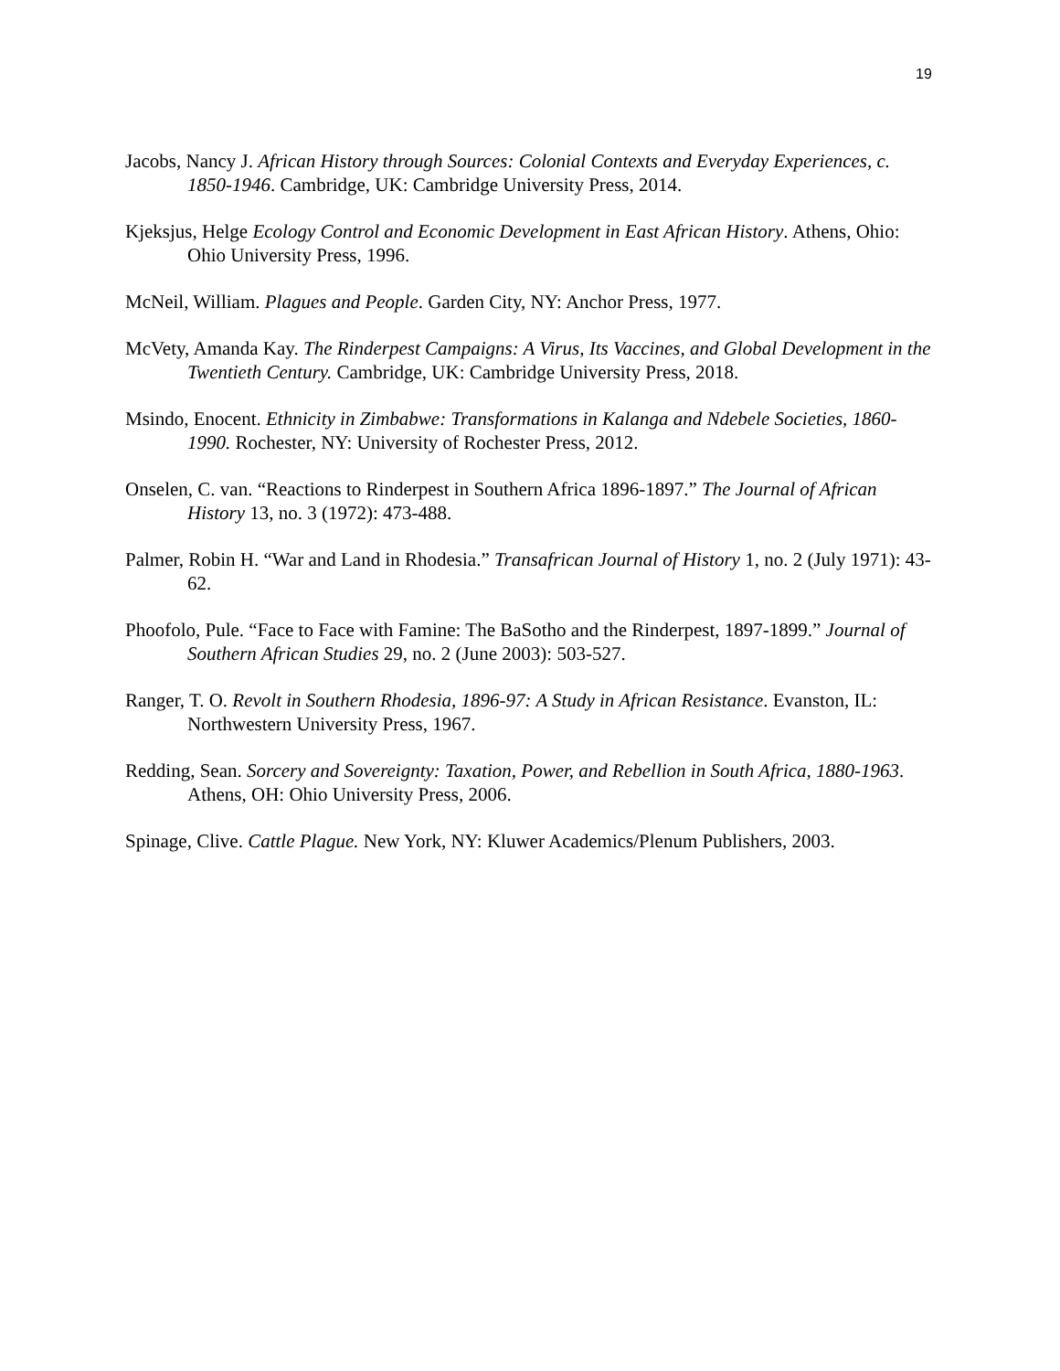19
Jacobs, Nancy J. African History through Sources: Colonial Contexts and Everyday Experiences, c. 1850-1946. Cambridge, UK: Cambridge University Press, 2014.
Kjeksjus, Helge Ecology Control and Economic Development in East African History. Athens, Ohio: Ohio University Press, 1996.
McNeil, William. Plagues and People. Garden City, NY: Anchor Press, 1977.
McVety, Amanda Kay. The Rinderpest Campaigns: A Virus, Its Vaccines, and Global Development in the Twentieth Century. Cambridge, UK: Cambridge University Press, 2018.
Msindo, Enocent. Ethnicity in Zimbabwe: Transformations in Kalanga and Ndebele Societies, 1860-1990. Rochester, NY: University of Rochester Press, 2012.
Onselen, C. van. “Reactions to Rinderpest in Southern Africa 1896-1897.” The Journal of African History 13, no. 3 (1972): 473-488.
Palmer, Robin H. “War and Land in Rhodesia.” Transafrican Journal of History 1, no. 2 (July 1971): 43-62.
Phoofolo, Pule. “Face to Face with Famine: The BaSotho and the Rinderpest, 1897-1899.” Journal of Southern African Studies 29, no. 2 (June 2003): 503-527.
Ranger, T. O. Revolt in Southern Rhodesia, 1896-97: A Study in African Resistance. Evanston, IL: Northwestern University Press, 1967.
Redding, Sean. Sorcery and Sovereignty: Taxation, Power, and Rebellion in South Africa, 1880-1963. Athens, OH: Ohio University Press, 2006.
Spinage, Clive. Cattle Plague. New York, NY: Kluwer Academics/Plenum Publishers, 2003.